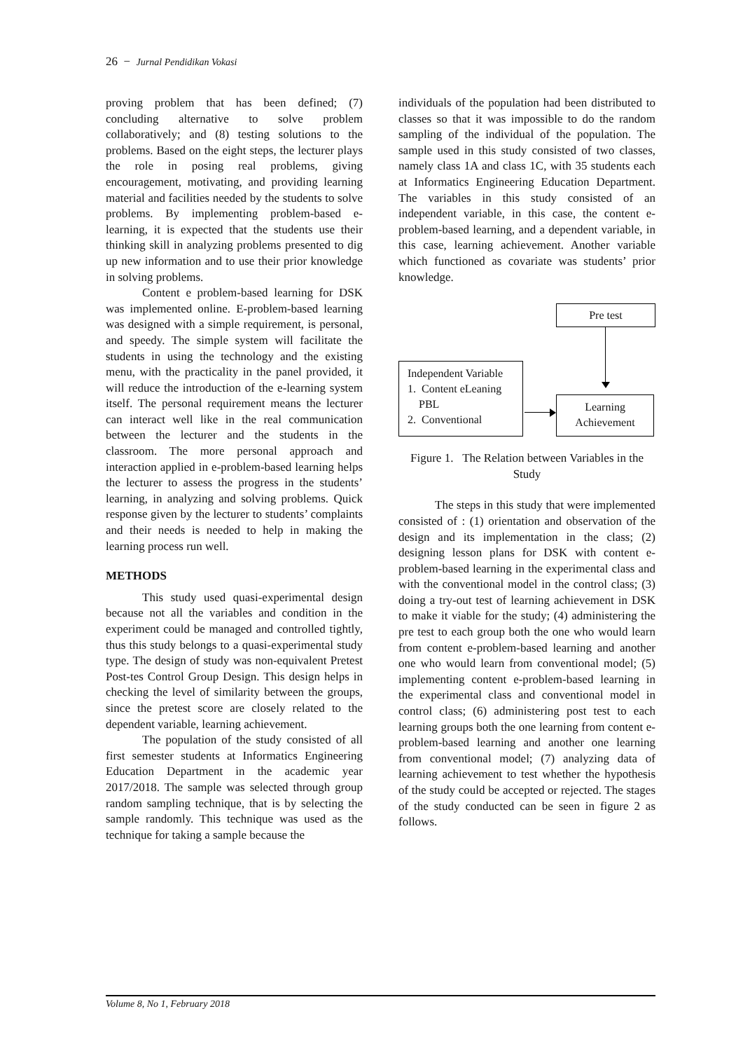26 − Jurnal Pendidikan Vokasi
proving problem that has been defined; (7) concluding alternative to solve problem collaboratively; and (8) testing solutions to the problems. Based on the eight steps, the lecturer plays the role in posing real problems, giving encouragement, motivating, and providing learning material and facilities needed by the students to solve problems. By implementing problem-based e-learning, it is expected that the students use their thinking skill in analyzing problems presented to dig up new information and to use their prior knowledge in solving problems.
Content e problem-based learning for DSK was implemented online. E-problem-based learning was designed with a simple requirement, is personal, and speedy. The simple system will facilitate the students in using the technology and the existing menu, with the practicality in the panel provided, it will reduce the introduction of the e-learning system itself. The personal requirement means the lecturer can interact well like in the real communication between the lecturer and the students in the classroom. The more personal approach and interaction applied in e-problem-based learning helps the lecturer to assess the progress in the students’ learning, in analyzing and solving problems. Quick response given by the lecturer to students’ complaints and their needs is needed to help in making the learning process run well.
METHODS
This study used quasi-experimental design because not all the variables and condition in the experiment could be managed and controlled tightly, thus this study belongs to a quasi-experimental study type. The design of study was non-equivalent Pretest Post-tes Control Group Design. This design helps in checking the level of similarity between the groups, since the pretest score are closely related to the dependent variable, learning achievement.
The population of the study consisted of all first semester students at Informatics Engineering Education Department in the academic year 2017/2018. The sample was selected through group random sampling technique, that is by selecting the sample randomly. This technique was used as the technique for taking a sample because the
individuals of the population had been distributed to classes so that it was impossible to do the random sampling of the individual of the population. The sample used in this study consisted of two classes, namely class 1A and class 1C, with 35 students each at Informatics Engineering Education Department. The variables in this study consisted of an independent variable, in this case, the content e-problem-based learning, and a dependent variable, in this case, learning achievement. Another variable which functioned as covariate was students’ prior knowledge.
Pre test
Independent Variable
1. Content eLeaning
PBL
2. Conventional
Learning
Achievement
Figure 1. The Relation between Variables in the Study
The steps in this study that were implemented consisted of : (1) orientation and observation of the design and its implementation in the class; (2) designing lesson plans for DSK with content e-problem-based learning in the experimental class and with the conventional model in the control class; (3) doing a try-out test of learning achievement in DSK to make it viable for the study; (4) administering the pre test to each group both the one who would learn from content e-problem-based learning and another one who would learn from conventional model; (5) implementing content e-problem-based learning in the experimental class and conventional model in control class; (6) administering post test to each learning groups both the one learning from content e-problem-based learning and another one learning from conventional model; (7) analyzing data of learning achievement to test whether the hypothesis of the study could be accepted or rejected. The stages of the study conducted can be seen in figure 2 as follows.
Volume 8, No 1, February 2018